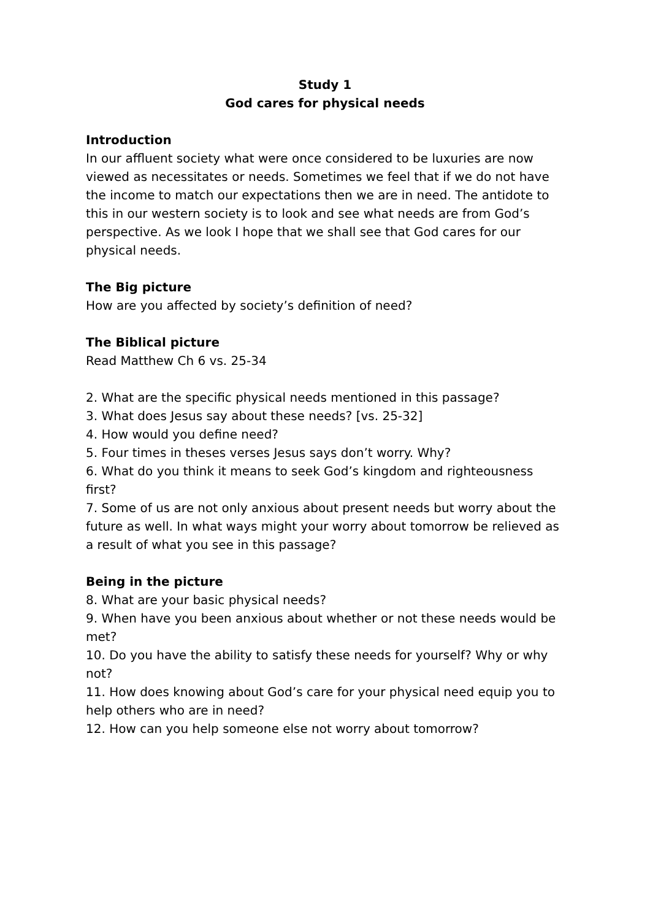Study 1
God cares for physical needs
Introduction
In our affluent society what were once considered to be luxuries are now viewed as necessitates or needs. Sometimes we feel that if we do not have the income to match our expectations then we are in need. The antidote to this in our western society is to look and see what needs are from God’s perspective. As we look I hope that we shall see that God cares for our physical needs.
The Big picture
How are you affected by society’s definition of need?
The Biblical picture
Read Matthew Ch 6 vs. 25-34
2. What are the specific physical needs mentioned in this passage?
3. What does Jesus say about these needs? [vs. 25-32]
4. How would you define need?
5. Four times in theses verses Jesus says don’t worry. Why?
6. What do you think it means to seek God’s kingdom and righteousness first?
7. Some of us are not only anxious about present needs but worry about the future as well. In what ways might your worry about tomorrow be relieved as a result of what you see in this passage?
Being in the picture
8. What are your basic physical needs?
9. When have you been anxious about whether or not these needs would be met?
10. Do you have the ability to satisfy these needs for yourself? Why or why not?
11. How does knowing about God’s care for your physical need equip you to help others who are in need?
12. How can you help someone else not worry about tomorrow?